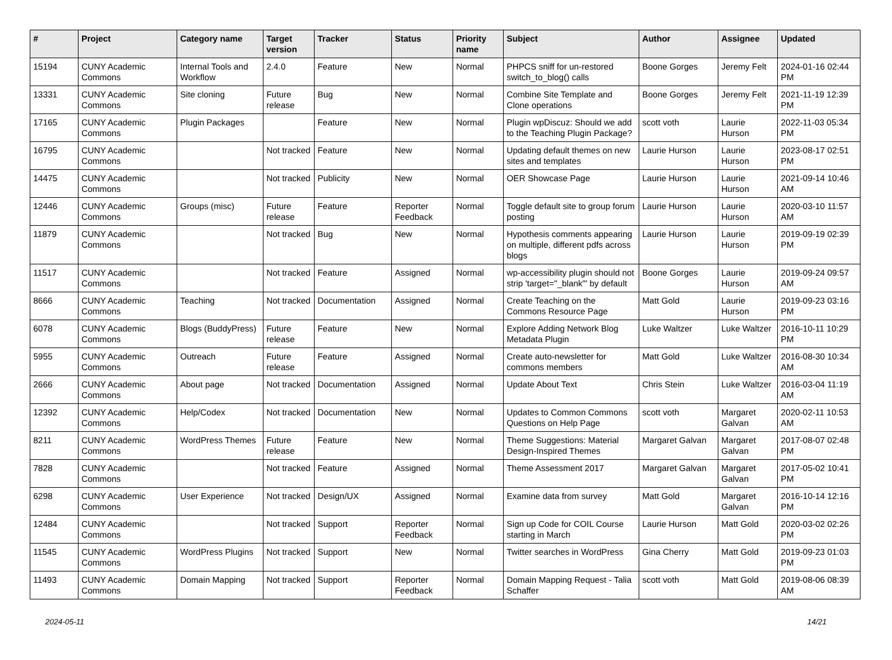| # | Project | Category name | Target version | Tracker | Status | Priority name | Subject | Author | Assignee | Updated |
| --- | --- | --- | --- | --- | --- | --- | --- | --- | --- | --- |
| 15194 | CUNY Academic Commons | Internal Tools and Workflow | 2.4.0 | Feature | New | Normal | PHPCS sniff for un-restored switch_to_blog() calls | Boone Gorges | Jeremy Felt | 2024-01-16 02:44 PM |
| 13331 | CUNY Academic Commons | Site cloning | Future release | Bug | New | Normal | Combine Site Template and Clone operations | Boone Gorges | Jeremy Felt | 2021-11-19 12:39 PM |
| 17165 | CUNY Academic Commons | Plugin Packages | | Feature | New | Normal | Plugin wpDiscuz: Should we add to the Teaching Plugin Package? | scott voth | Laurie Hurson | 2022-11-03 05:34 PM |
| 16795 | CUNY Academic Commons | | Not tracked | Feature | New | Normal | Updating default themes on new sites and templates | Laurie Hurson | Laurie Hurson | 2023-08-17 02:51 PM |
| 14475 | CUNY Academic Commons | | Not tracked | Publicity | New | Normal | OER Showcase Page | Laurie Hurson | Laurie Hurson | 2021-09-14 10:46 AM |
| 12446 | CUNY Academic Commons | Groups (misc) | Future release | Feature | Reporter Feedback | Normal | Toggle default site to group forum posting | Laurie Hurson | Laurie Hurson | 2020-03-10 11:57 AM |
| 11879 | CUNY Academic Commons | | Not tracked | Bug | New | Normal | Hypothesis comments appearing on multiple, different pdfs across blogs | Laurie Hurson | Laurie Hurson | 2019-09-19 02:39 PM |
| 11517 | CUNY Academic Commons | | Not tracked | Feature | Assigned | Normal | wp-accessibility plugin should not strip 'target="_blank"' by default | Boone Gorges | Laurie Hurson | 2019-09-24 09:57 AM |
| 8666 | CUNY Academic Commons | Teaching | Not tracked | Documentation | Assigned | Normal | Create Teaching on the Commons Resource Page | Matt Gold | Laurie Hurson | 2019-09-23 03:16 PM |
| 6078 | CUNY Academic Commons | Blogs (BuddyPress) | Future release | Feature | New | Normal | Explore Adding Network Blog Metadata Plugin | Luke Waltzer | Luke Waltzer | 2016-10-11 10:29 PM |
| 5955 | CUNY Academic Commons | Outreach | Future release | Feature | Assigned | Normal | Create auto-newsletter for commons members | Matt Gold | Luke Waltzer | 2016-08-30 10:34 AM |
| 2666 | CUNY Academic Commons | About page | Not tracked | Documentation | Assigned | Normal | Update About Text | Chris Stein | Luke Waltzer | 2016-03-04 11:19 AM |
| 12392 | CUNY Academic Commons | Help/Codex | Not tracked | Documentation | New | Normal | Updates to Common Commons Questions on Help Page | scott voth | Margaret Galvan | 2020-02-11 10:53 AM |
| 8211 | CUNY Academic Commons | WordPress Themes | Future release | Feature | New | Normal | Theme Suggestions: Material Design-Inspired Themes | Margaret Galvan | Margaret Galvan | 2017-08-07 02:48 PM |
| 7828 | CUNY Academic Commons | | Not tracked | Feature | Assigned | Normal | Theme Assessment 2017 | Margaret Galvan | Margaret Galvan | 2017-05-02 10:41 PM |
| 6298 | CUNY Academic Commons | User Experience | Not tracked | Design/UX | Assigned | Normal | Examine data from survey | Matt Gold | Margaret Galvan | 2016-10-14 12:16 PM |
| 12484 | CUNY Academic Commons | | Not tracked | Support | Reporter Feedback | Normal | Sign up Code for COIL Course starting in March | Laurie Hurson | Matt Gold | 2020-03-02 02:26 PM |
| 11545 | CUNY Academic Commons | WordPress Plugins | Not tracked | Support | New | Normal | Twitter searches in WordPress | Gina Cherry | Matt Gold | 2019-09-23 01:03 PM |
| 11493 | CUNY Academic Commons | Domain Mapping | Not tracked | Support | Reporter Feedback | Normal | Domain Mapping Request - Talia Schaffer | scott voth | Matt Gold | 2019-08-06 08:39 AM |
2024-05-11 14/21